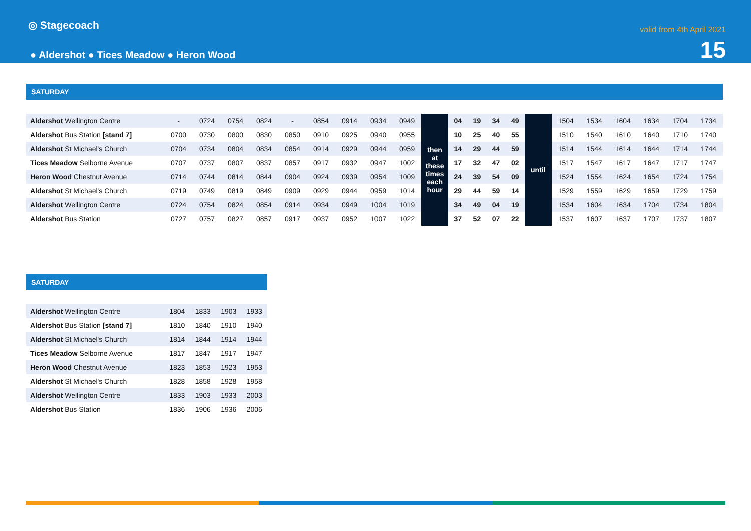◎ Stagecoach
● Aldershot ● Tices Meadow ● Heron Wood
valid from 4th April 2021
15
SATURDAY
| Aldershot Wellington Centre | - | 0724 | 0754 | 0824 | - | 0854 | 0914 | 0934 | 0949 | then at these times each hour | 04 | 19 | 34 | 49 | until | 1504 | 1534 | 1604 | 1634 | 1704 | 1734 |
| Aldershot Bus Station [stand 7] | 0700 | 0730 | 0800 | 0830 | 0850 | 0910 | 0925 | 0940 | 0955 | | 10 | 25 | 40 | 55 | | 1510 | 1540 | 1610 | 1640 | 1710 | 1740 |
| Aldershot St Michael's Church | 0704 | 0734 | 0804 | 0834 | 0854 | 0914 | 0929 | 0944 | 0959 | | 14 | 29 | 44 | 59 | | 1514 | 1544 | 1614 | 1644 | 1714 | 1744 |
| Tices Meadow Selborne Avenue | 0707 | 0737 | 0807 | 0837 | 0857 | 0917 | 0932 | 0947 | 1002 | | 17 | 32 | 47 | 02 | | 1517 | 1547 | 1617 | 1647 | 1717 | 1747 |
| Heron Wood Chestnut Avenue | 0714 | 0744 | 0814 | 0844 | 0904 | 0924 | 0939 | 0954 | 1009 | | 24 | 39 | 54 | 09 | | 1524 | 1554 | 1624 | 1654 | 1724 | 1754 |
| Aldershot St Michael's Church | 0719 | 0749 | 0819 | 0849 | 0909 | 0929 | 0944 | 0959 | 1014 | | 29 | 44 | 59 | 14 | | 1529 | 1559 | 1629 | 1659 | 1729 | 1759 |
| Aldershot Wellington Centre | 0724 | 0754 | 0824 | 0854 | 0914 | 0934 | 0949 | 1004 | 1019 | | 34 | 49 | 04 | 19 | | 1534 | 1604 | 1634 | 1704 | 1734 | 1804 |
| Aldershot Bus Station | 0727 | 0757 | 0827 | 0857 | 0917 | 0937 | 0952 | 1007 | 1022 | | 37 | 52 | 07 | 22 | | 1537 | 1607 | 1637 | 1707 | 1737 | 1807 |
SATURDAY
| Aldershot Wellington Centre | 1804 | 1833 | 1903 | 1933 |
| Aldershot Bus Station [stand 7] | 1810 | 1840 | 1910 | 1940 |
| Aldershot St Michael's Church | 1814 | 1844 | 1914 | 1944 |
| Tices Meadow Selborne Avenue | 1817 | 1847 | 1917 | 1947 |
| Heron Wood Chestnut Avenue | 1823 | 1853 | 1923 | 1953 |
| Aldershot St Michael's Church | 1828 | 1858 | 1928 | 1958 |
| Aldershot Wellington Centre | 1833 | 1903 | 1933 | 2003 |
| Aldershot Bus Station | 1836 | 1906 | 1936 | 2006 |